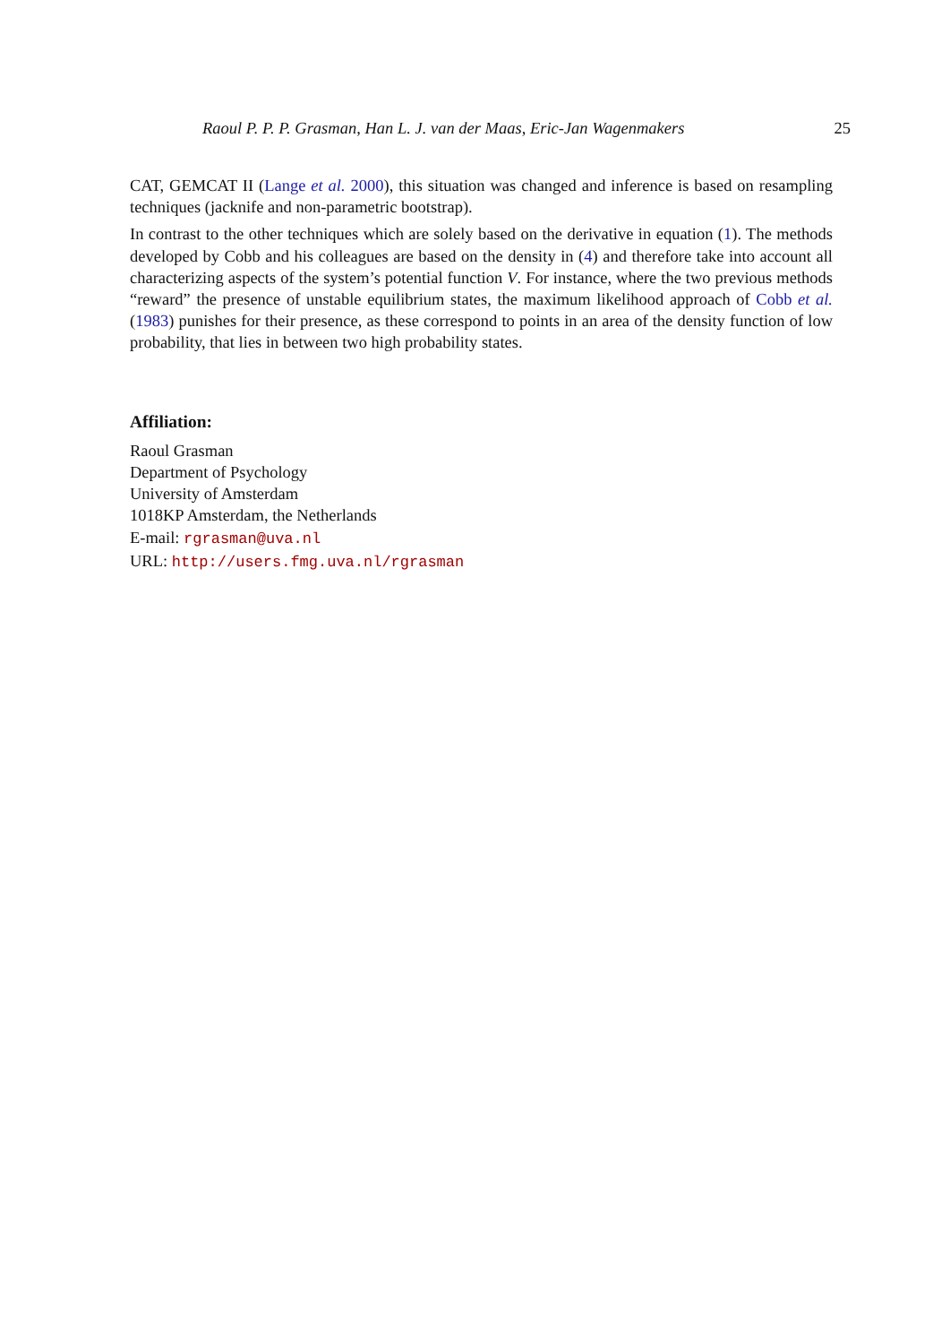Raoul P. P. P. Grasman, Han L. J. van der Maas, Eric-Jan Wagenmakers 25
CAT, GEMCAT II (Lange et al. 2000), this situation was changed and inference is based on resampling techniques (jacknife and non-parametric bootstrap).
In contrast to the other techniques which are solely based on the derivative in equation (1). The methods developed by Cobb and his colleagues are based on the density in (4) and therefore take into account all characterizing aspects of the system’s potential function V. For instance, where the two previous methods “reward” the presence of unstable equilibrium states, the maximum likelihood approach of Cobb et al. (1983) punishes for their presence, as these correspond to points in an area of the density function of low probability, that lies in between two high probability states.
Affiliation:
Raoul Grasman
Department of Psychology
University of Amsterdam
1018KP Amsterdam, the Netherlands
E-mail: rgrasman@uva.nl
URL: http://users.fmg.uva.nl/rgrasman